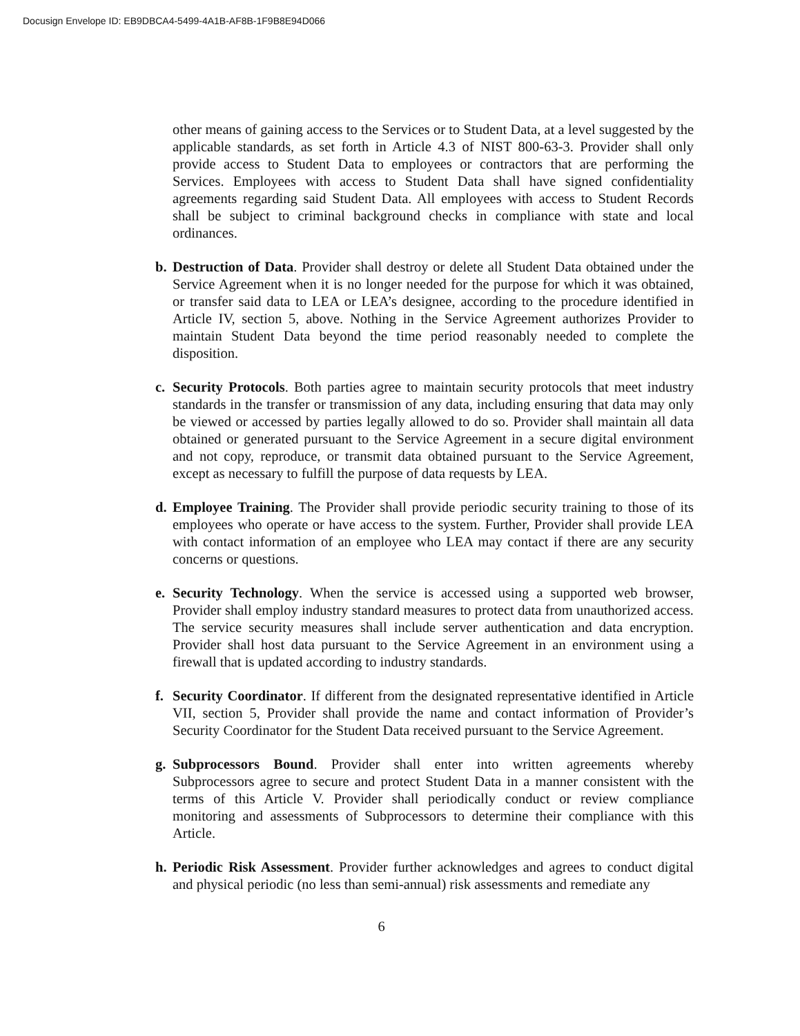Docusign Envelope ID: EB9DBCA4-5499-4A1B-AF8B-1F9B8E94D066
other means of gaining access to the Services or to Student Data, at a level suggested by the applicable standards, as set forth in Article 4.3 of NIST 800-63-3. Provider shall only provide access to Student Data to employees or contractors that are performing the Services. Employees with access to Student Data shall have signed confidentiality agreements regarding said Student Data. All employees with access to Student Records shall be subject to criminal background checks in compliance with state and local ordinances.
b. Destruction of Data. Provider shall destroy or delete all Student Data obtained under the Service Agreement when it is no longer needed for the purpose for which it was obtained, or transfer said data to LEA or LEA’s designee, according to the procedure identified in Article IV, section 5, above. Nothing in the Service Agreement authorizes Provider to maintain Student Data beyond the time period reasonably needed to complete the disposition.
c. Security Protocols. Both parties agree to maintain security protocols that meet industry standards in the transfer or transmission of any data, including ensuring that data may only be viewed or accessed by parties legally allowed to do so. Provider shall maintain all data obtained or generated pursuant to the Service Agreement in a secure digital environment and not copy, reproduce, or transmit data obtained pursuant to the Service Agreement, except as necessary to fulfill the purpose of data requests by LEA.
d. Employee Training. The Provider shall provide periodic security training to those of its employees who operate or have access to the system. Further, Provider shall provide LEA with contact information of an employee who LEA may contact if there are any security concerns or questions.
e. Security Technology. When the service is accessed using a supported web browser, Provider shall employ industry standard measures to protect data from unauthorized access. The service security measures shall include server authentication and data encryption. Provider shall host data pursuant to the Service Agreement in an environment using a firewall that is updated according to industry standards.
f. Security Coordinator. If different from the designated representative identified in Article VII, section 5, Provider shall provide the name and contact information of Provider’s Security Coordinator for the Student Data received pursuant to the Service Agreement.
g. Subprocessors Bound. Provider shall enter into written agreements whereby Subprocessors agree to secure and protect Student Data in a manner consistent with the terms of this Article V. Provider shall periodically conduct or review compliance monitoring and assessments of Subprocessors to determine their compliance with this Article.
h. Periodic Risk Assessment. Provider further acknowledges and agrees to conduct digital and physical periodic (no less than semi-annual) risk assessments and remediate any
6